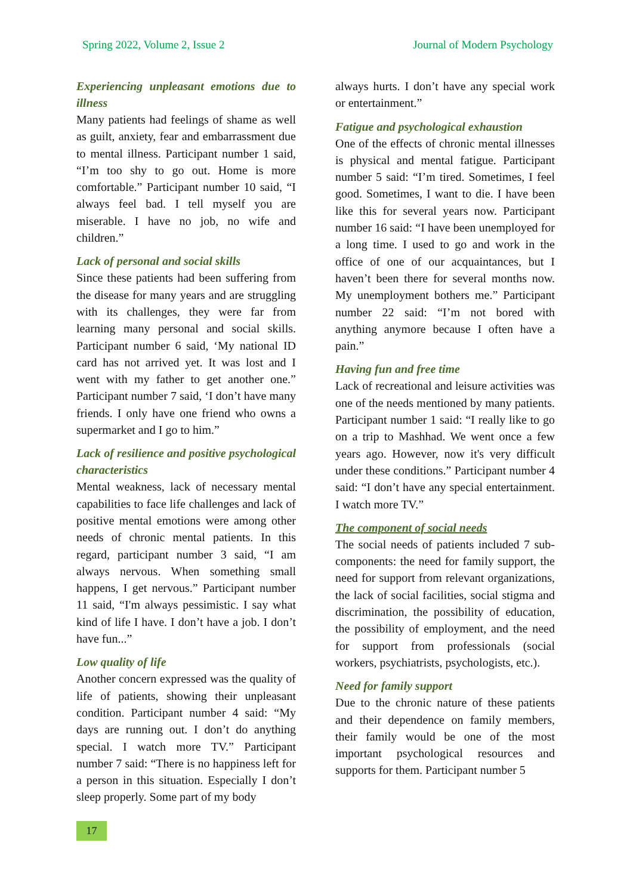Spring 2022, Volume 2, Issue 2 Journal of Modern Psychology
Experiencing unpleasant emotions due to illness
Many patients had feelings of shame as well as guilt, anxiety, fear and embarrassment due to mental illness. Participant number 1 said, “I’m too shy to go out. Home is more comfortable.” Participant number 10 said, “I always feel bad. I tell myself you are miserable. I have no job, no wife and children.”
Lack of personal and social skills
Since these patients had been suffering from the disease for many years and are struggling with its challenges, they were far from learning many personal and social skills. Participant number 6 said, ‘My national ID card has not arrived yet. It was lost and I went with my father to get another one.” Participant number 7 said, ‘I don’t have many friends. I only have one friend who owns a supermarket and I go to him.”
Lack of resilience and positive psychological characteristics
Mental weakness, lack of necessary mental capabilities to face life challenges and lack of positive mental emotions were among other needs of chronic mental patients. In this regard, participant number 3 said, “I am always nervous. When something small happens, I get nervous.” Participant number 11 said, “I'm always pessimistic. I say what kind of life I have. I don’t have a job. I don’t have fun...”
Low quality of life
Another concern expressed was the quality of life of patients, showing their unpleasant condition. Participant number 4 said: “My days are running out. I don’t do anything special. I watch more TV.” Participant number 7 said: “There is no happiness left for a person in this situation. Especially I don’t sleep properly. Some part of my body
always hurts. I don’t have any special work or entertainment.”
Fatigue and psychological exhaustion
One of the effects of chronic mental illnesses is physical and mental fatigue. Participant number 5 said: “I’m tired. Sometimes, I feel good. Sometimes, I want to die. I have been like this for several years now. Participant number 16 said: “I have been unemployed for a long time. I used to go and work in the office of one of our acquaintances, but I haven’t been there for several months now. My unemployment bothers me.” Participant number 22 said: “I’m not bored with anything anymore because I often have a pain.”
Having fun and free time
Lack of recreational and leisure activities was one of the needs mentioned by many patients. Participant number 1 said: “I really like to go on a trip to Mashhad. We went once a few years ago. However, now it's very difficult under these conditions.” Participant number 4 said: “I don’t have any special entertainment. I watch more TV.”
The component of social needs
The social needs of patients included 7 sub-components: the need for family support, the need for support from relevant organizations, the lack of social facilities, social stigma and discrimination, the possibility of education, the possibility of employment, and the need for support from professionals (social workers, psychiatrists, psychologists, etc.).
Need for family support
Due to the chronic nature of these patients and their dependence on family members, their family would be one of the most important psychological resources and supports for them. Participant number 5
17